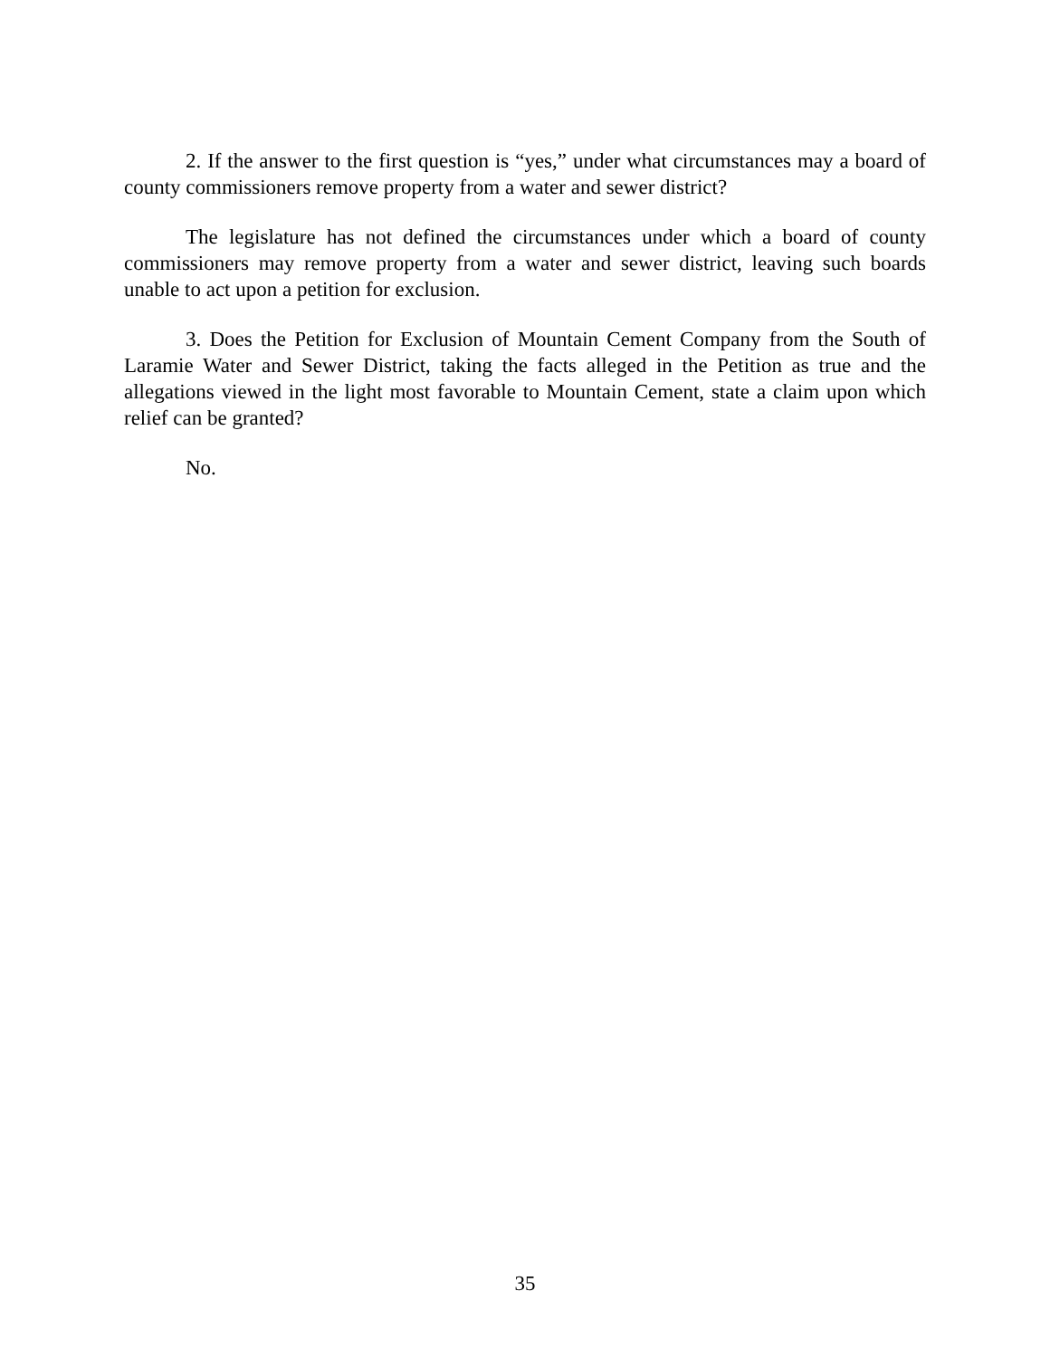2. If the answer to the first question is “yes,” under what circumstances may a board of county commissioners remove property from a water and sewer district?
The legislature has not defined the circumstances under which a board of county commissioners may remove property from a water and sewer district, leaving such boards unable to act upon a petition for exclusion.
3. Does the Petition for Exclusion of Mountain Cement Company from the South of Laramie Water and Sewer District, taking the facts alleged in the Petition as true and the allegations viewed in the light most favorable to Mountain Cement, state a claim upon which relief can be granted?
No.
35